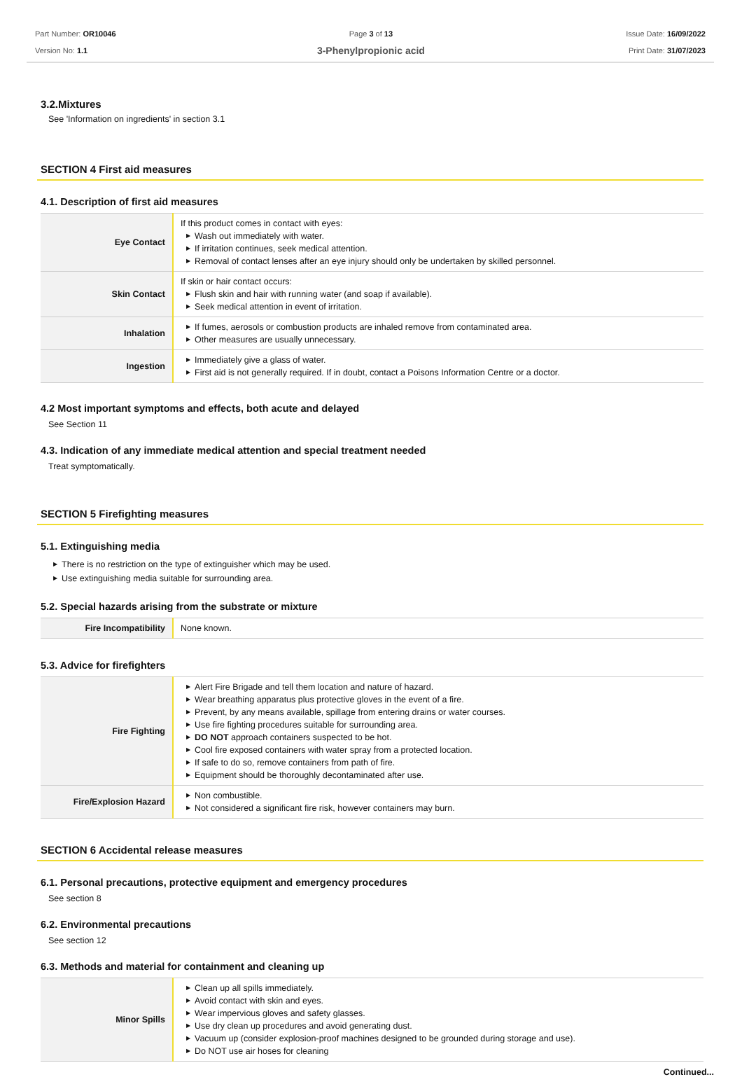Part Number: OR10046
Version No: 1.1
Page 3 of 13
3-Phenylpropionic acid
Issue Date: 16/09/2022
Print Date: 31/07/2023
3.2.Mixtures
See 'Information on ingredients' in section 3.1
SECTION 4 First aid measures
4.1. Description of first aid measures
| Eye Contact | If this product comes in contact with eyes: ▶ Wash out immediately with water. ▶ If irritation continues, seek medical attention. ▶ Removal of contact lenses after an eye injury should only be undertaken by skilled personnel. |
| Skin Contact | If skin or hair contact occurs: ▶ Flush skin and hair with running water (and soap if available). ▶ Seek medical attention in event of irritation. |
| Inhalation | ▶ If fumes, aerosols or combustion products are inhaled remove from contaminated area. ▶ Other measures are usually unnecessary. |
| Ingestion | ▶ Immediately give a glass of water. ▶ First aid is not generally required. If in doubt, contact a Poisons Information Centre or a doctor. |
4.2 Most important symptoms and effects, both acute and delayed
See Section 11
4.3. Indication of any immediate medical attention and special treatment needed
Treat symptomatically.
SECTION 5 Firefighting measures
5.1. Extinguishing media
▶ There is no restriction on the type of extinguisher which may be used.
▶ Use extinguishing media suitable for surrounding area.
5.2. Special hazards arising from the substrate or mixture
| Fire Incompatibility | None known. |
5.3. Advice for firefighters
| Fire Fighting | ▶ Alert Fire Brigade and tell them location and nature of hazard. ▶ Wear breathing apparatus plus protective gloves in the event of a fire. ▶ Prevent, by any means available, spillage from entering drains or water courses. ▶ Use fire fighting procedures suitable for surrounding area. ▶ DO NOT approach containers suspected to be hot. ▶ Cool fire exposed containers with water spray from a protected location. ▶ If safe to do so, remove containers from path of fire. ▶ Equipment should be thoroughly decontaminated after use. |
| Fire/Explosion Hazard | ▶ Non combustible. ▶ Not considered a significant fire risk, however containers may burn. |
SECTION 6 Accidental release measures
6.1. Personal precautions, protective equipment and emergency procedures
See section 8
6.2. Environmental precautions
See section 12
6.3. Methods and material for containment and cleaning up
| Minor Spills | ▶ Clean up all spills immediately. ▶ Avoid contact with skin and eyes. ▶ Wear impervious gloves and safety glasses. ▶ Use dry clean up procedures and avoid generating dust. ▶ Vacuum up (consider explosion-proof machines designed to be grounded during storage and use). ▶ Do NOT use air hoses for cleaning |
Continued...